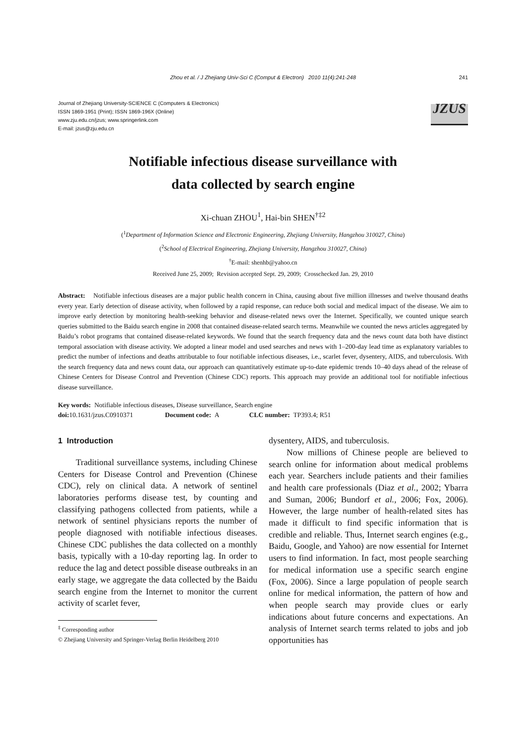Zhou et al. / J Zhejiang Univ-Sci C (Comput & Electron) 2010 11(4):241-248 241
Journal of Zhejiang University-SCIENCE C (Computers & Electronics)
ISSN 1869-1951 (Print); ISSN 1869-196X (Online)
www.zju.edu.cn/jzus; www.springerlink.com
E-mail: jzus@zju.edu.cn
JZUS
Notifiable infectious disease surveillance with
data collected by search engine
Xi-chuan ZHOU<sup>1</sup>, Hai-bin SHEN<sup>†‡2</sup>
(<sup>1</sup>Department of Information Science and Electronic Engineering, Zhejiang University, Hangzhou 310027, China)
(<sup>2</sup>School of Electrical Engineering, Zhejiang University, Hangzhou 310027, China)
<sup>†</sup> E-mail: shenhb@yahoo.cn
Received June 25, 2009; Revision accepted Sept. 29, 2009; Crosschecked Jan. 29, 2010
Abstract: Notifiable infectious diseases are a major public health concern in China, causing about five million illnesses and twelve thousand deaths every year. Early detection of disease activity, when followed by a rapid response, can reduce both social and medical impact of the disease. We aim to improve early detection by monitoring health-seeking behavior and disease-related news over the Internet. Specifically, we counted unique search queries submitted to the Baidu search engine in 2008 that contained disease-related search terms. Meanwhile we counted the news articles aggregated by Baidu’s robot programs that contained disease-related keywords. We found that the search frequency data and the news count data both have distinct temporal association with disease activity. We adopted a linear model and used searches and news with 1–200-day lead time as explanatory variables to predict the number of infections and deaths attributable to four notifiable infectious diseases, i.e., scarlet fever, dysentery, AIDS, and tuberculosis. With the search frequency data and news count data, our approach can quantitatively estimate up-to-date epidemic trends 10–40 days ahead of the release of Chinese Centers for Disease Control and Prevention (Chinese CDC) reports. This approach may provide an additional tool for notifiable infectious disease surveillance.
Key words: Notifiable infectious diseases, Disease surveillance, Search engine
doi: 10.1631/jzus.C0910371 Document code: A CLC number: TP393.4; R51
1 Introduction
Traditional surveillance systems, including Chinese Centers for Disease Control and Prevention (Chinese CDC), rely on clinical data. A network of sentinel laboratories performs disease test, by counting and classifying pathogens collected from patients, while a network of sentinel physicians reports the number of people diagnosed with notifiable infectious diseases. Chinese CDC publishes the data collected on a monthly basis, typically with a 10-day reporting lag. In order to reduce the lag and detect possible disease outbreaks in an early stage, we aggregate the data collected by the Baidu search engine from the Internet to monitor the current activity of scarlet fever,
<sup>‡</sup> Corresponding author
© Zhejiang University and Springer-Verlag Berlin Heidelberg 2010
dysentery, AIDS, and tuberculosis.
Now millions of Chinese people are believed to search online for information about medical problems each year. Searchers include patients and their families and health care professionals (Diaz et al., 2002; Ybarra and Suman, 2006; Bundorf et al., 2006; Fox, 2006). However, the large number of health-related sites has made it difficult to find specific information that is credible and reliable. Thus, Internet search engines (e.g., Baidu, Google, and Yahoo) are now essential for Internet users to find information. In fact, most people searching for medical information use a specific search engine (Fox, 2006). Since a large population of people search online for medical information, the pattern of how and when people search may provide clues or early indications about future concerns and expectations. An analysis of Internet search terms related to jobs and job opportunities has